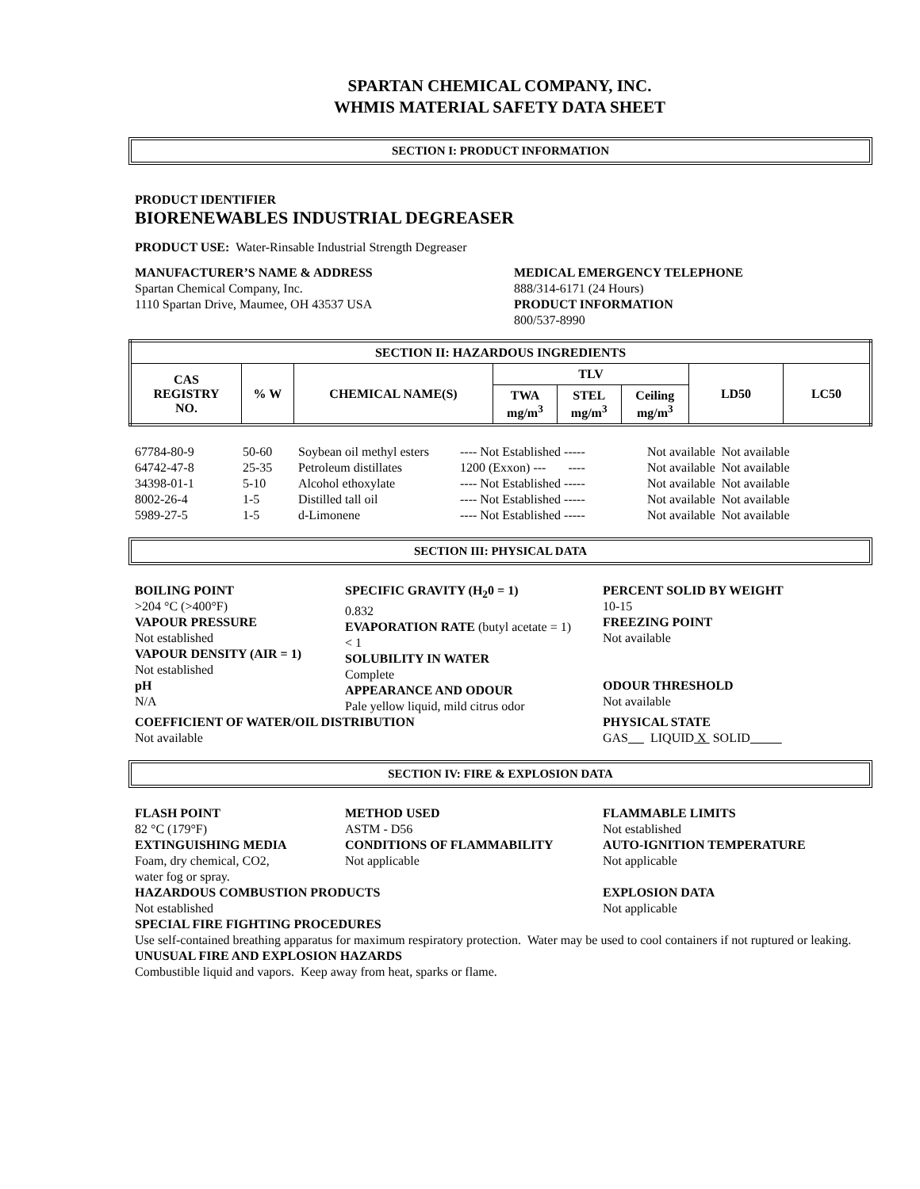SPARTAN CHEMICAL COMPANY, INC.
WHMIS MATERIAL SAFETY DATA SHEET
SECTION I: PRODUCT INFORMATION
PRODUCT IDENTIFIER
BIORENEWABLES INDUSTRIAL DEGREASER
PRODUCT USE: Water-Rinsable Industrial Strength Degreaser
MANUFACTURER’S NAME & ADDRESS
Spartan Chemical Company, Inc.
1110 Spartan Drive, Maumee, OH 43537 USA
MEDICAL EMERGENCY TELEPHONE
888/314-6171 (24 Hours)
PRODUCT INFORMATION
800/537-8990
| SECTION II: HAZARDOUS INGREDIENTS | | | | | | | |
| --- | --- | --- | --- | --- | --- | --- | --- |
| CAS REGISTRY NO. | % W | CHEMICAL NAME(S) | TLV | | | LD50 | LC50 |
| | | | TWA mg/m<sup>3</sup> | STEL mg/m<sup>3</sup> | Ceiling mg/m<sup>3</sup> | | |
| 67784-80-9 | 50-60 | Soybean oil methyl esters | ---- Not Established ----- | Not available | Not available |
| 64742-47-8 | 25-35 | Petroleum distillates | 1200 (Exxon) --- ---- | Not available | Not available |
| 34398-01-1 | 5-10 | Alcohol ethoxylate | ---- Not Established ----- | Not available | Not available |
| 8002-26-4 | 1-5 | Distilled tall oil | ---- Not Established ----- | Not available | Not available |
| 5989-27-5 | 1-5 | d-Limonene | ---- Not Established ----- | Not available | Not available |
SECTION III: PHYSICAL DATA
BOILING POINT
>204 °C (>400°F)
VAPOUR PRESSURE
Not established
VAPOUR DENSITY (AIR = 1)
Not established
pH
N/A
SPECIFIC GRAVITY (H<sub>2</sub>0 = 1)
0.832
EVAPORATION RATE (butyl acetate = 1)
< 1
SOLUBILITY IN WATER
Complete
APPEARANCE AND ODOUR
Pale yellow liquid, mild citrus odor
PERCENT SOLID BY WEIGHT
10-15
FREEZING POINT
Not available
ODOUR THRESHOLD
Not available
COEFFICIENT OF WATER/OIL DISTRIBUTION
Not available
PHYSICAL STATE
GAS LIQUID X SOLID
SECTION IV: FIRE & EXPLOSION DATA
FLASH POINT
82 °C (179°F)
EXTINGUISHING MEDIA
Foam, dry chemical, CO2,
water fog or spray.
METHOD USED
ASTM - D56
CONDITIONS OF FLAMMABILITY
Not applicable
FLAMMABLE LIMITS
Not established
AUTO-IGNITION TEMPERATURE
Not applicable
HAZARDOUS COMBUSTION PRODUCTS
Not established
EXPLOSION DATA
Not applicable
SPECIAL FIRE FIGHTING PROCEDURES
Use self-contained breathing apparatus for maximum respiratory protection. Water may be used to cool containers if not ruptured or leaking.
UNUSUAL FIRE AND EXPLOSION HAZARDS
Combustible liquid and vapors. Keep away from heat, sparks or flame.